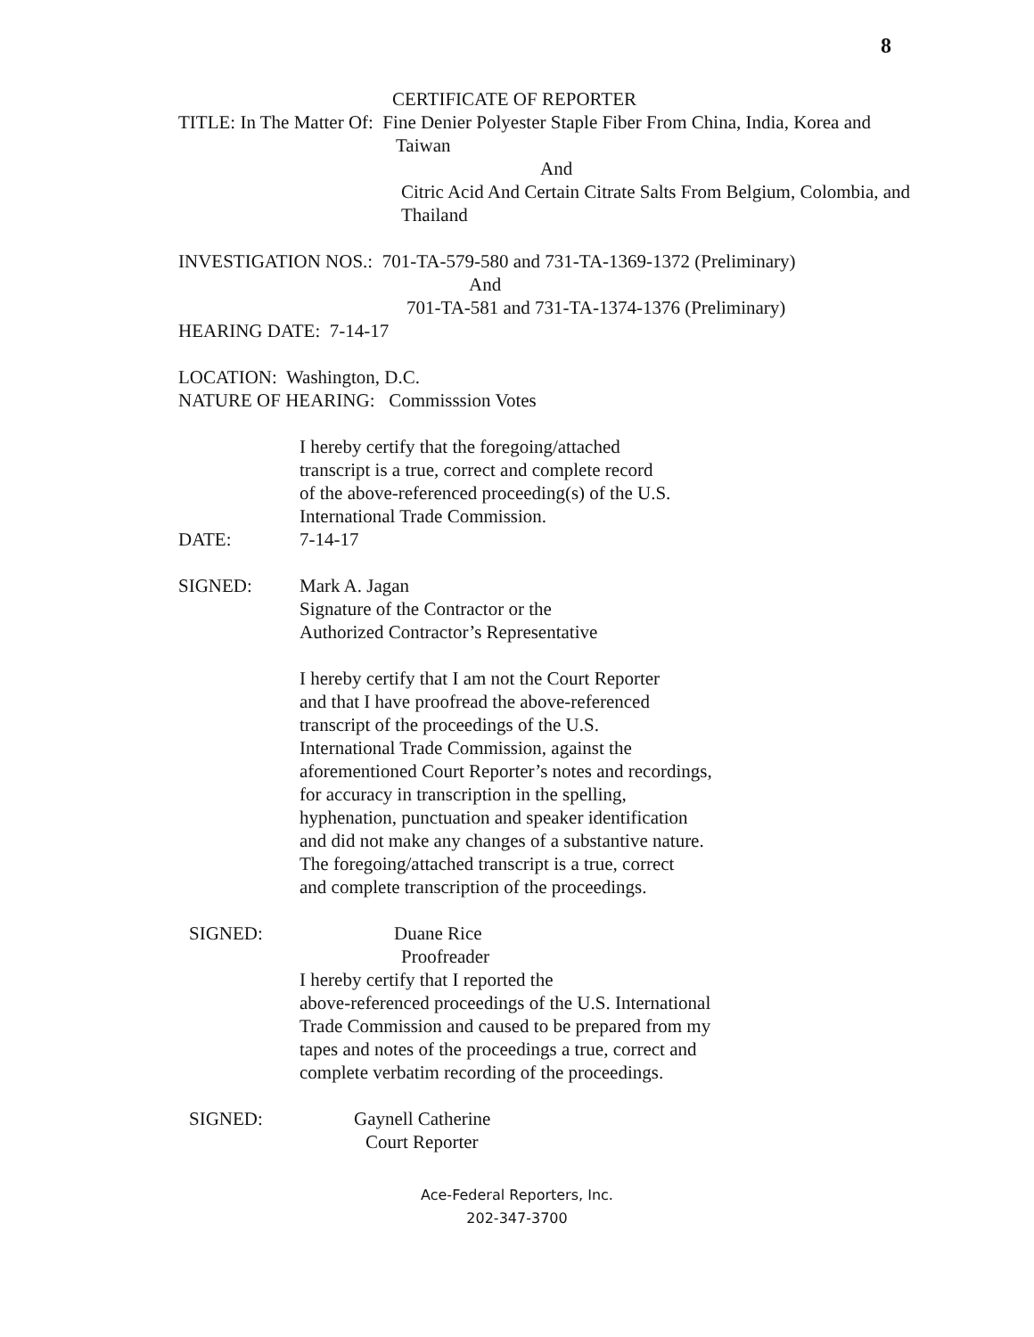8
CERTIFICATE OF REPORTER
TITLE: In The Matter Of: Fine Denier Polyester Staple Fiber From China, India, Korea and
Taiwan
And
Citric Acid And Certain Citrate Salts From Belgium, Colombia, and
Thailand
INVESTIGATION NOS.: 701-TA-579-580 and 731-TA-1369-1372 (Preliminary)
And
701-TA-581 and 731-TA-1374-1376 (Preliminary)
HEARING DATE: 7-14-17
LOCATION: Washington, D.C.
NATURE OF HEARING: Commisssion Votes
I hereby certify that the foregoing/attached
transcript is a true, correct and complete record
of the above-referenced proceeding(s) of the U.S.
International Trade Commission.
DATE: 7-14-17
SIGNED: Mark A. Jagan
Signature of the Contractor or the
Authorized Contractor’s Representative
I hereby certify that I am not the Court Reporter
and that I have proofread the above-referenced
transcript of the proceedings of the U.S.
International Trade Commission, against the
aforementioned Court Reporter’s notes and recordings,
for accuracy in transcription in the spelling,
hyphenation, punctuation and speaker identification
and did not make any changes of a substantive nature.
The foregoing/attached transcript is a true, correct
and complete transcription of the proceedings.
SIGNED: Duane Rice
Proofreader
I hereby certify that I reported the
above-referenced proceedings of the U.S. International
Trade Commission and caused to be prepared from my
tapes and notes of the proceedings a true, correct and
complete verbatim recording of the proceedings.
SIGNED: Gaynell Catherine
Court Reporter
Ace-Federal Reporters, Inc.
202-347-3700